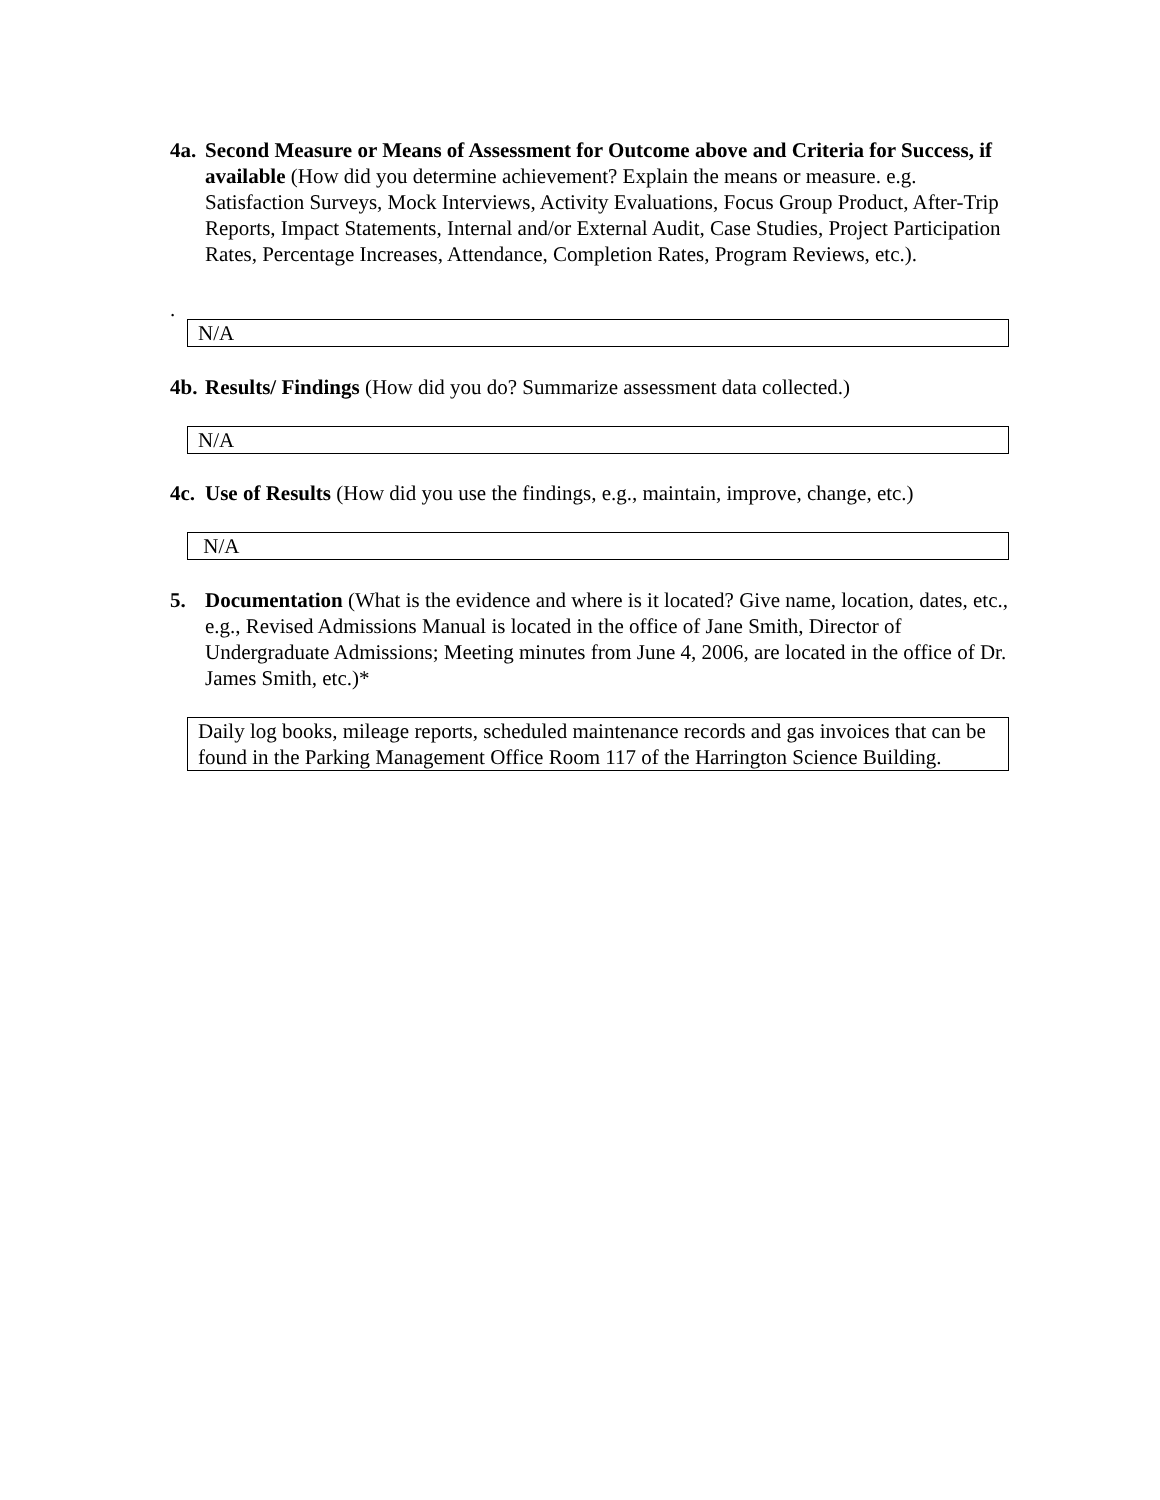4a.
Second Measure or Means of Assessment for Outcome above and Criteria for Success, if available (How did you determine achievement? Explain the means or measure. e.g. Satisfaction Surveys, Mock Interviews, Activity Evaluations, Focus Group Product, After-Trip Reports, Impact Statements, Internal and/or External Audit, Case Studies, Project Participation Rates, Percentage Increases, Attendance, Completion Rates, Program Reviews, etc.).
.
N/A
4b.
Results/ Findings (How did you do? Summarize assessment data collected.)
N/A
4c.
Use of Results (How did you use the findings, e.g., maintain, improve, change, etc.)
N/A
5. Documentation (What is the evidence and where is it located? Give name, location, dates, etc., e.g., Revised Admissions Manual is located in the office of Jane Smith, Director of Undergraduate Admissions; Meeting minutes from June 4, 2006, are located in the office of Dr. James Smith, etc.)*
Daily log books, mileage reports, scheduled maintenance records and gas invoices that can be found in the Parking Management Office Room 117 of the Harrington Science Building.